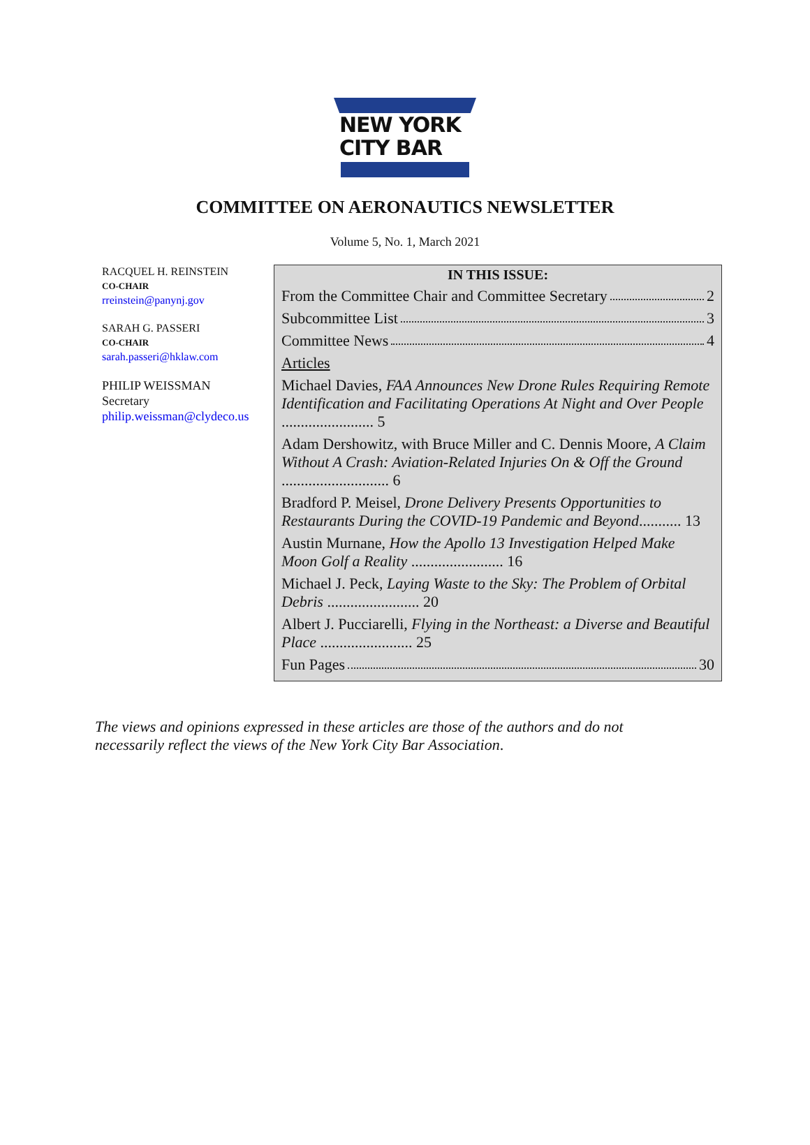NEW YORK
CITY BAR
COMMITTEE ON AERONAUTICS NEWSLETTER
Volume 5, No. 1, March 2021
RACQUEL H. REINSTEIN
CO-CHAIR
rreinstein@panynj.gov
SARAH G. PASSERI
CO-CHAIR
sarah.passeri@hklaw.com
PHILIP WEISSMAN
Secretary
philip.weissman@clydeco.us
IN THIS ISSUE:
From the Committee Chair and Committee Secretary 2
Subcommittee List 3
Committee News 4
Articles
Michael Davies, FAA Announces New Drone Rules Requiring Remote Identification and Facilitating Operations At Night and Over People ........................ 5
Adam Dershowitz, with Bruce Miller and C. Dennis Moore, A Claim Without A Crash: Aviation-Related Injuries On & Off the Ground ............................ 6
Bradford P. Meisel, Drone Delivery Presents Opportunities to Restaurants During the COVID-19 Pandemic and Beyond........... 13
Austin Murnane, How the Apollo 13 Investigation Helped Make Moon Golf a Reality ........................ 16
Michael J. Peck, Laying Waste to the Sky: The Problem of Orbital Debris ........................ 20
Albert J. Pucciarelli, Flying in the Northeast: a Diverse and Beautiful Place ........................ 25
Fun Pages 30
The views and opinions expressed in these articles are those of the authors and do not necessarily reflect the views of the New York City Bar Association.